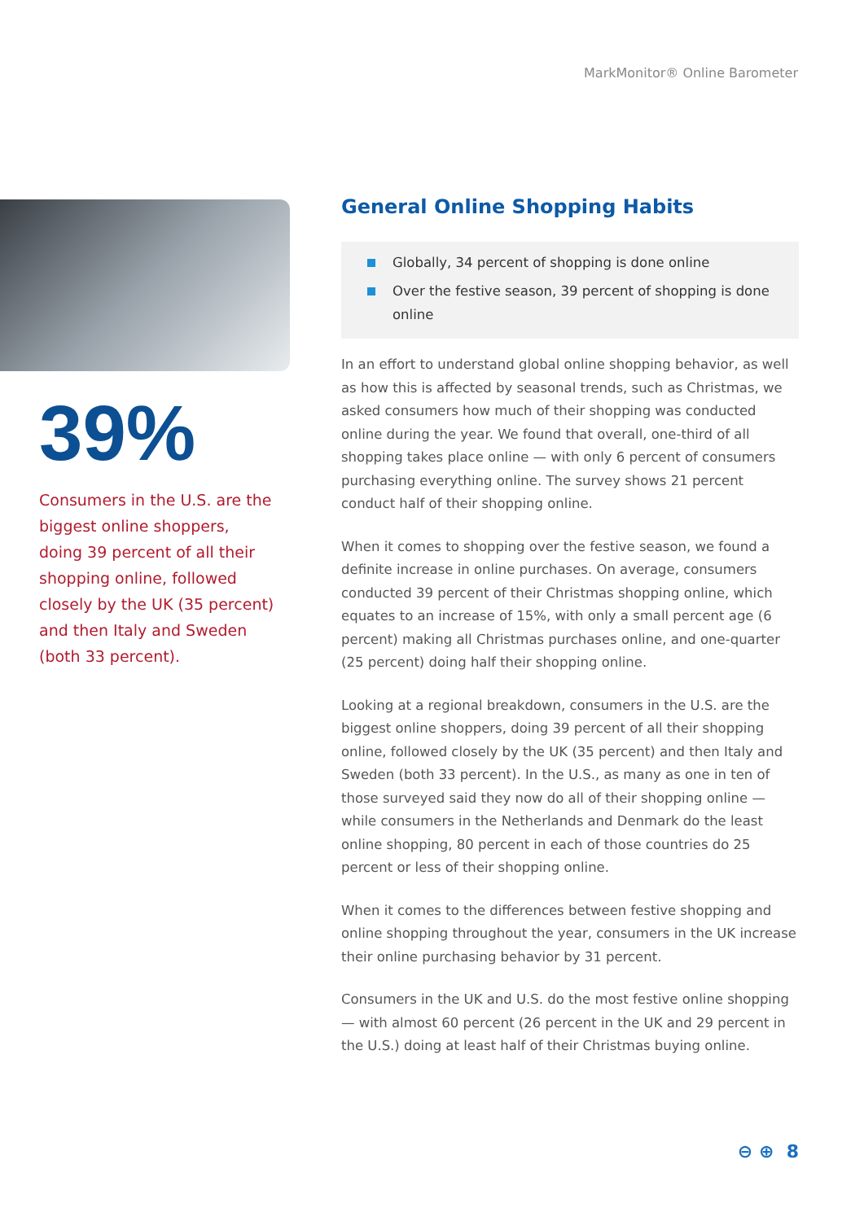MarkMonitor® Online Barometer
39%
Consumers in the U.S. are the biggest online shoppers, doing 39 percent of all their shopping online, followed closely by the UK (35 percent) and then Italy and Sweden (both 33 percent).
General Online Shopping Habits
Globally, 34 percent of shopping is done online
Over the festive season, 39 percent of shopping is done online
In an effort to understand global online shopping behavior, as well as how this is affected by seasonal trends, such as Christmas, we asked consumers how much of their shopping was conducted online during the year. We found that overall, one-third of all shopping takes place online — with only 6 percent of consumers purchasing everything online. The survey shows 21 percent conduct half of their shopping online.
When it comes to shopping over the festive season, we found a definite increase in online purchases. On average, consumers conducted 39 percent of their Christmas shopping online, which equates to an increase of 15%, with only a small percent age (6 percent) making all Christmas purchases online, and one-quarter (25 percent) doing half their shopping online.
Looking at a regional breakdown, consumers in the U.S. are the biggest online shoppers, doing 39 percent of all their shopping online, followed closely by the UK (35 percent) and then Italy and Sweden (both 33 percent). In the U.S., as many as one in ten of those surveyed said they now do all of their shopping online — while consumers in the Netherlands and Denmark do the least online shopping, 80 percent in each of those countries do 25 percent or less of their shopping online.
When it comes to the differences between festive shopping and online shopping throughout the year, consumers in the UK increase their online purchasing behavior by 31 percent.
Consumers in the UK and U.S. do the most festive online shopping — with almost 60 percent (26 percent in the UK and 29 percent in the U.S.) doing at least half of their Christmas buying online.
⊖ ⊕ 8